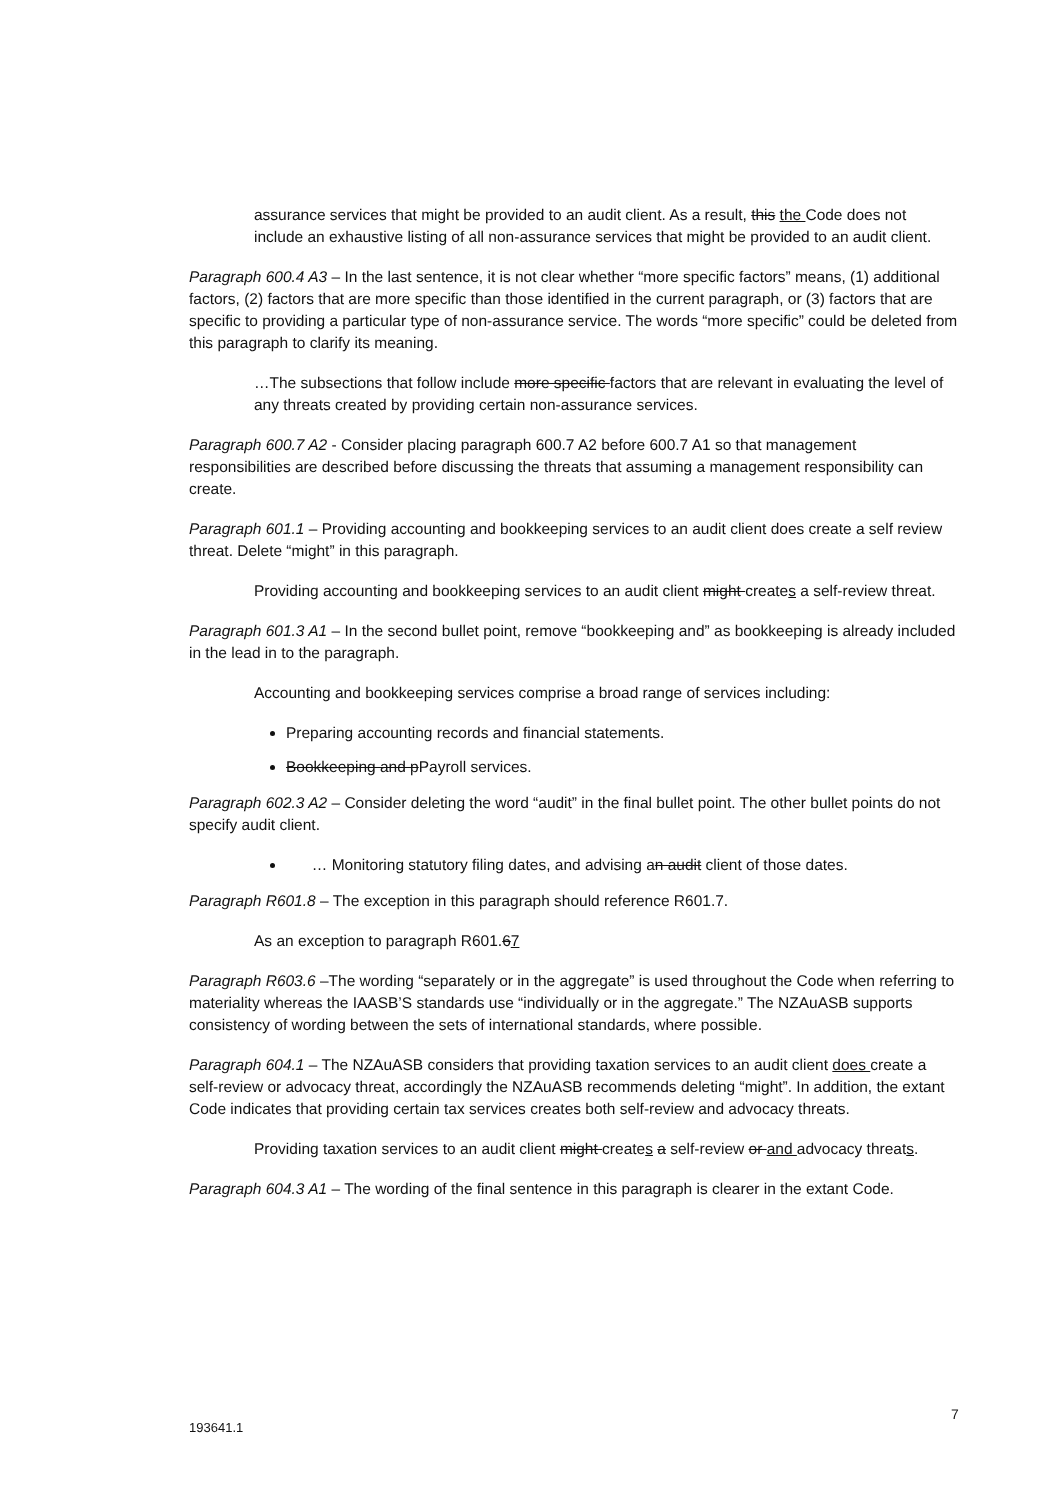assurance services that might be provided to an audit client. As a result, this the Code does not include an exhaustive listing of all non-assurance services that might be provided to an audit client.
Paragraph 600.4 A3 – In the last sentence, it is not clear whether “more specific factors” means, (1) additional factors, (2) factors that are more specific than those identified in the current paragraph, or (3) factors that are specific to providing a particular type of non-assurance service. The words “more specific” could be deleted from this paragraph to clarify its meaning.
…The subsections that follow include more specific factors that are relevant in evaluating the level of any threats created by providing certain non-assurance services.
Paragraph 600.7 A2 - Consider placing paragraph 600.7 A2 before 600.7 A1 so that management responsibilities are described before discussing the threats that assuming a management responsibility can create.
Paragraph 601.1 – Providing accounting and bookkeeping services to an audit client does create a self review threat. Delete “might” in this paragraph.
Providing accounting and bookkeeping services to an audit client might creates a self-review threat.
Paragraph 601.3 A1 – In the second bullet point, remove “bookkeeping and” as bookkeeping is already included in the lead in to the paragraph.
Accounting and bookkeeping services comprise a broad range of services including:
Preparing accounting records and financial statements.
Bookkeeping and pPayroll services.
Paragraph 602.3 A2 – Consider deleting the word “audit” in the final bullet point. The other bullet points do not specify audit client.
… Monitoring statutory filing dates, and advising an audit client of those dates.
Paragraph R601.8 – The exception in this paragraph should reference R601.7.
As an exception to paragraph R601.67
Paragraph R603.6 –The wording “separately or in the aggregate” is used throughout the Code when referring to materiality whereas the IAASB’S standards use “individually or in the aggregate.” The NZAuASB supports consistency of wording between the sets of international standards, where possible.
Paragraph 604.1 – The NZAuASB considers that providing taxation services to an audit client does create a self-review or advocacy threat, accordingly the NZAuASB recommends deleting “might”. In addition, the extant Code indicates that providing certain tax services creates both self-review and advocacy threats.
Providing taxation services to an audit client might creates a self-review or and advocacy threats.
Paragraph 604.3 A1 – The wording of the final sentence in this paragraph is clearer in the extant Code.
7
193641.1